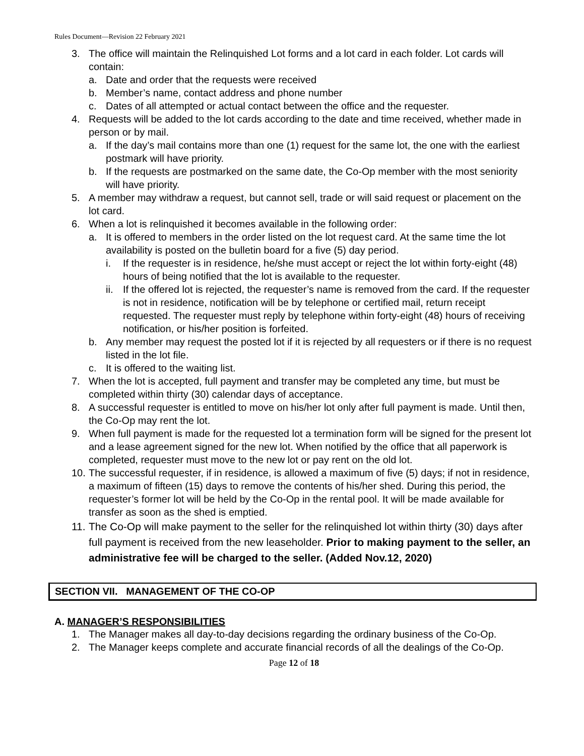Rules Document—Revision 22 February 2021
3. The office will maintain the Relinquished Lot forms and a lot card in each folder. Lot cards will contain:
a. Date and order that the requests were received
b. Member’s name, contact address and phone number
c. Dates of all attempted or actual contact between the office and the requester.
4. Requests will be added to the lot cards according to the date and time received, whether made in person or by mail.
a. If the day’s mail contains more than one (1) request for the same lot, the one with the earliest postmark will have priority.
b. If the requests are postmarked on the same date, the Co-Op member with the most seniority will have priority.
5. A member may withdraw a request, but cannot sell, trade or will said request or placement on the lot card.
6. When a lot is relinquished it becomes available in the following order:
a. It is offered to members in the order listed on the lot request card. At the same time the lot availability is posted on the bulletin board for a five (5) day period.
i. If the requester is in residence, he/she must accept or reject the lot within forty-eight (48) hours of being notified that the lot is available to the requester.
ii. If the offered lot is rejected, the requester’s name is removed from the card. If the requester is not in residence, notification will be by telephone or certified mail, return receipt requested. The requester must reply by telephone within forty-eight (48) hours of receiving notification, or his/her position is forfeited.
b. Any member may request the posted lot if it is rejected by all requesters or if there is no request listed in the lot file.
c. It is offered to the waiting list.
7. When the lot is accepted, full payment and transfer may be completed any time, but must be completed within thirty (30) calendar days of acceptance.
8. A successful requester is entitled to move on his/her lot only after full payment is made. Until then, the Co-Op may rent the lot.
9. When full payment is made for the requested lot a termination form will be signed for the present lot and a lease agreement signed for the new lot. When notified by the office that all paperwork is completed, requester must move to the new lot or pay rent on the old lot.
10. The successful requester, if in residence, is allowed a maximum of five (5) days; if not in residence, a maximum of fifteen (15) days to remove the contents of his/her shed. During this period, the requester’s former lot will be held by the Co-Op in the rental pool. It will be made available for transfer as soon as the shed is emptied.
11. The Co-Op will make payment to the seller for the relinquished lot within thirty (30) days after full payment is received from the new leaseholder. Prior to making payment to the seller, an administrative fee will be charged to the seller. (Added Nov.12, 2020)
SECTION VII. MANAGEMENT OF THE CO-OP
A. MANAGER’S RESPONSIBILITIES
1. The Manager makes all day-to-day decisions regarding the ordinary business of the Co-Op.
2. The Manager keeps complete and accurate financial records of all the dealings of the Co-Op.
Page 12 of 18